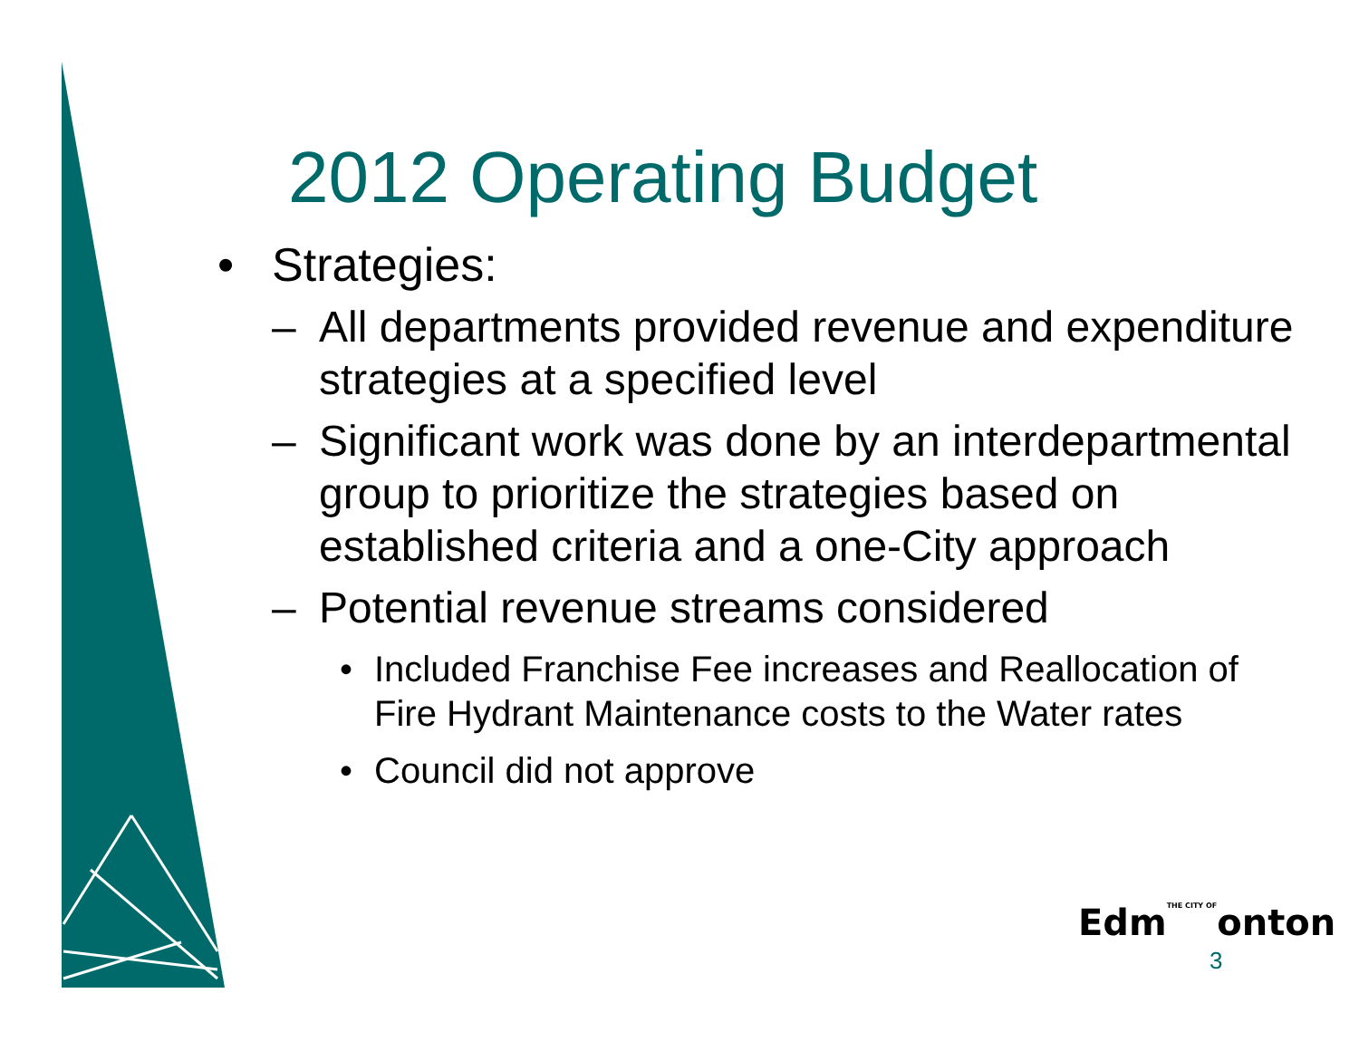2012 Operating Budget
• Strategies:
– All departments provided revenue and expenditure strategies at a specified level
– Significant work was done by an interdepartmental group to prioritize the strategies based on established criteria and a one-City approach
– Potential revenue streams considered
• Included Franchise Fee increases and Reallocation of Fire Hydrant Maintenance costs to the Water rates
• Council did not approve
EdmTHE CITY OFonton
3